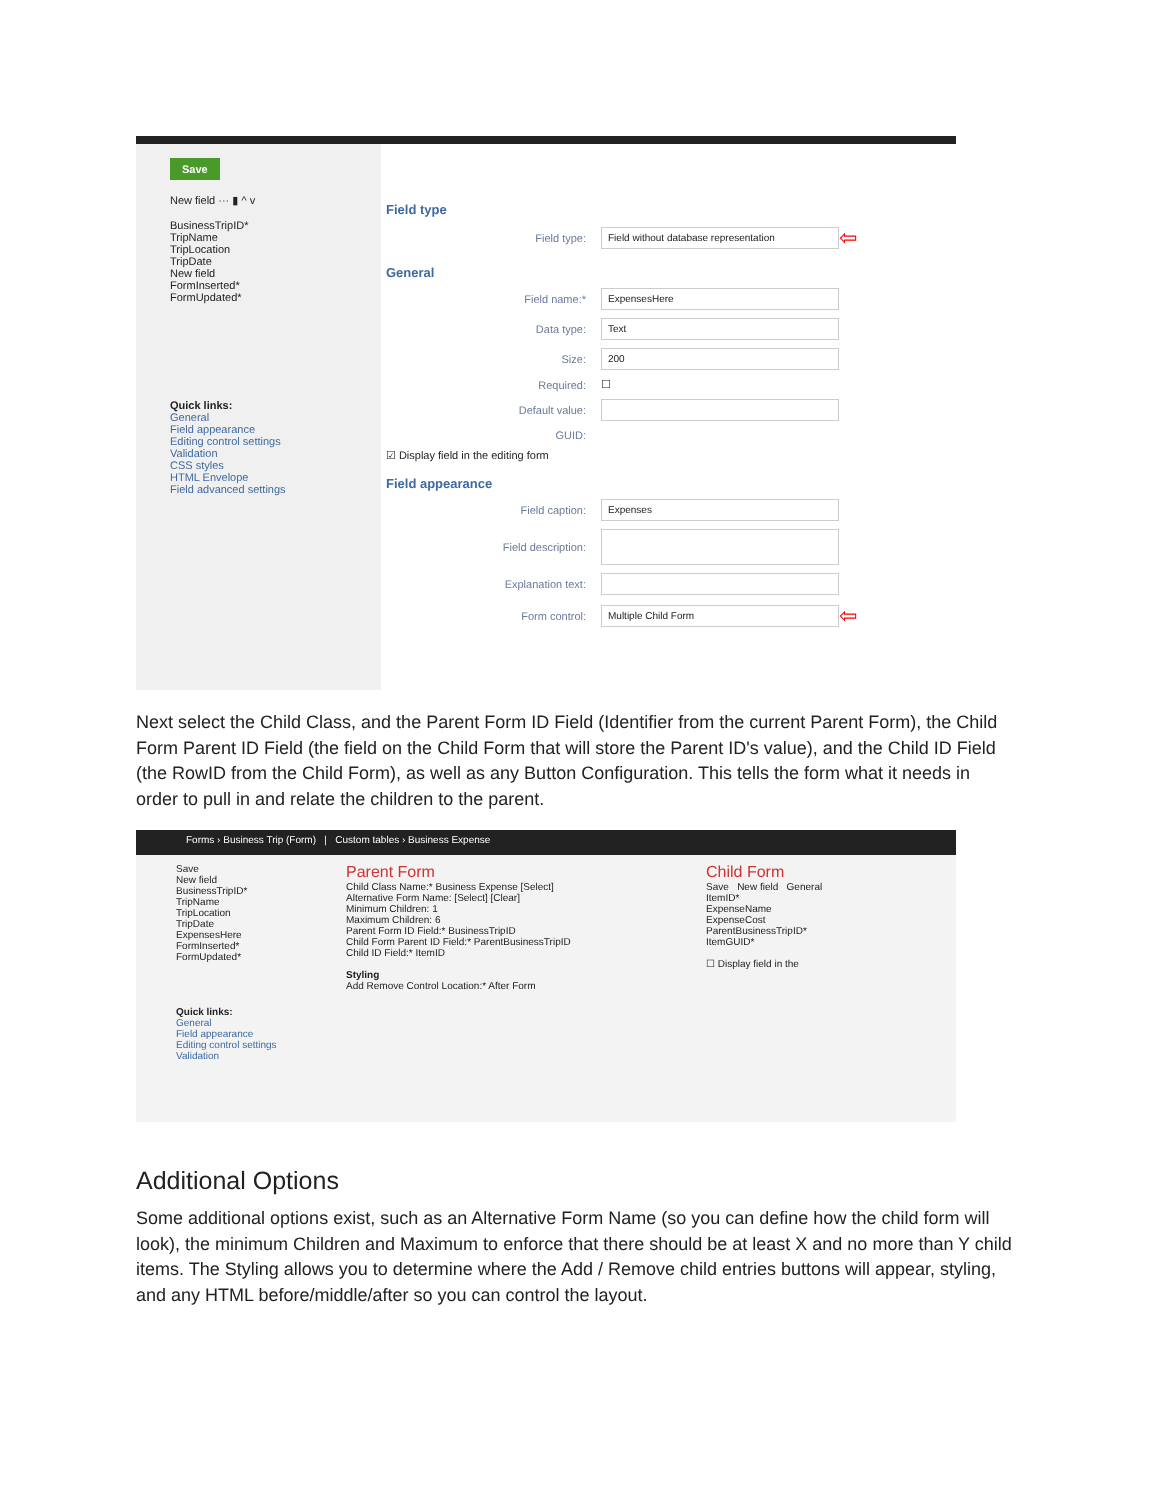Save
New field ··· ▮ ^ v
BusinessTripID*
TripName
TripLocation
TripDate
New field
FormInserted*
FormUpdated*
Quick links:
General
Field appearance
Editing control settings
Validation
CSS styles
HTML Envelope
Field advanced settings
Field type
Field type: Field without database representation ⇦
General
Field name:* ExpensesHere
Data type: Text
Size: 200
Required: ☐
Default value:
GUID:
☑ Display field in the editing form
Field appearance
Field caption: Expenses
Field description:
Explanation text:
Form control: Multiple Child Form ⇦
Next select the Child Class, and the Parent Form ID Field (Identifier from the current Parent Form), the Child Form Parent ID Field (the field on the Child Form that will store the Parent ID's value), and the Child ID Field (the RowID from the Child Form), as well as any Button Configuration. This tells the form what it needs in order to pull in and relate the children to the parent.
Forms › Business Trip (Form) | Custom tables › Business Expense
Save
New field
BusinessTripID*
TripName
TripLocation
TripDate
ExpensesHere
FormInserted*
FormUpdated*
Quick links:
General
Field appearance
Editing control settings
Validation
Parent Form
Child Class Name:* Business Expense [Select]
Alternative Form Name: [Select] [Clear]
Minimum Children: 1
Maximum Children: 6
Parent Form ID Field:* BusinessTripID
Child Form Parent ID Field:* ParentBusinessTripID
Child ID Field:* ItemID
Styling
Add Remove Control Location:* After Form
Child Form
Save New field General
ItemID*
ExpenseName
ExpenseCost
ParentBusinessTripID*
ItemGUID*
☐ Display field in the
Additional Options
Some additional options exist, such as an Alternative Form Name (so you can define how the child form will look), the minimum Children and Maximum to enforce that there should be at least X and no more than Y child items. The Styling allows you to determine where the Add / Remove child entries buttons will appear, styling, and any HTML before/middle/after so you can control the layout.